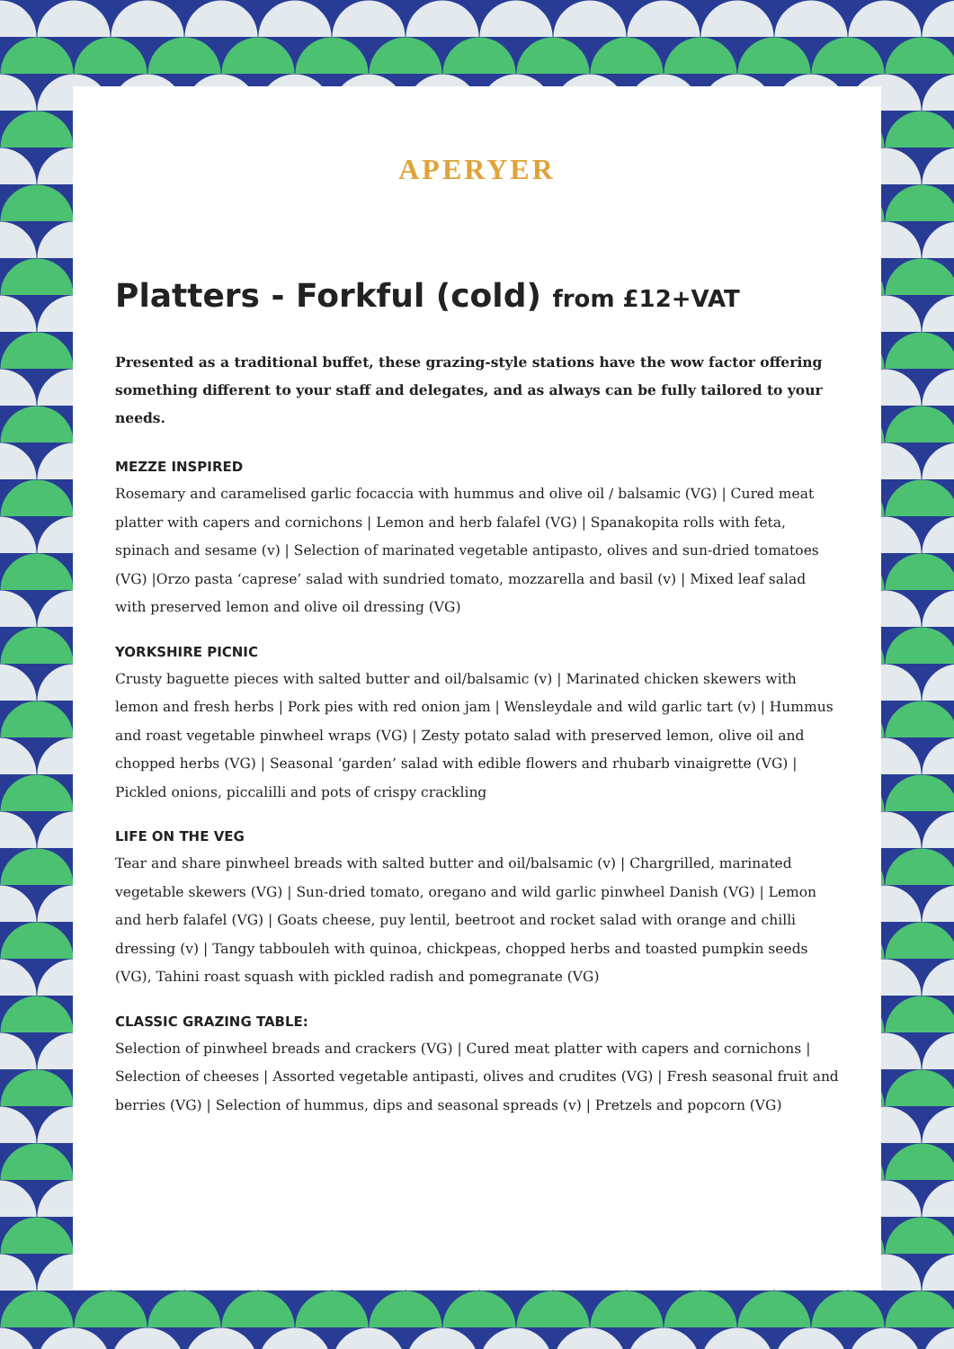APERYER
Platters - Forkful (cold) from £12+VAT
Presented as a traditional buffet, these grazing-style stations have the wow factor offering something different to your staff and delegates, and as always can be fully tailored to your needs.
MEZZE INSPIRED
Rosemary and caramelised garlic focaccia with hummus and olive oil / balsamic (VG) | Cured meat platter with capers and cornichons | Lemon and herb falafel (VG) | Spanakopita rolls with feta, spinach and sesame (v) | Selection of marinated vegetable antipasto, olives and sun-dried tomatoes (VG) |Orzo pasta ‘caprese’ salad with sundried tomato, mozzarella and basil (v) | Mixed leaf salad with preserved lemon and olive oil dressing (VG)
YORKSHIRE PICNIC
Crusty baguette pieces with salted butter and oil/balsamic (v) | Marinated chicken skewers with lemon and fresh herbs | Pork pies with red onion jam | Wensleydale and wild garlic tart (v) | Hummus and roast vegetable pinwheel wraps (VG) | Zesty potato salad with preserved lemon, olive oil and chopped herbs (VG) | Seasonal ‘garden’ salad with edible flowers and rhubarb vinaigrette (VG) | Pickled onions, piccalilli and pots of crispy crackling
LIFE ON THE VEG
Tear and share pinwheel breads with salted butter and oil/balsamic (v) | Chargrilled, marinated vegetable skewers (VG) | Sun-dried tomato, oregano and wild garlic pinwheel Danish (VG) | Lemon and herb falafel (VG) | Goats cheese, puy lentil, beetroot and rocket salad with orange and chilli dressing (v) | Tangy tabbouleh with quinoa, chickpeas, chopped herbs and toasted pumpkin seeds (VG), Tahini roast squash with pickled radish and pomegranate (VG)
CLASSIC GRAZING TABLE:
Selection of pinwheel breads and crackers (VG) | Cured meat platter with capers and cornichons | Selection of cheeses | Assorted vegetable antipasti, olives and crudites (VG) | Fresh seasonal fruit and berries (VG) | Selection of hummus, dips and seasonal spreads (v) | Pretzels and popcorn (VG)